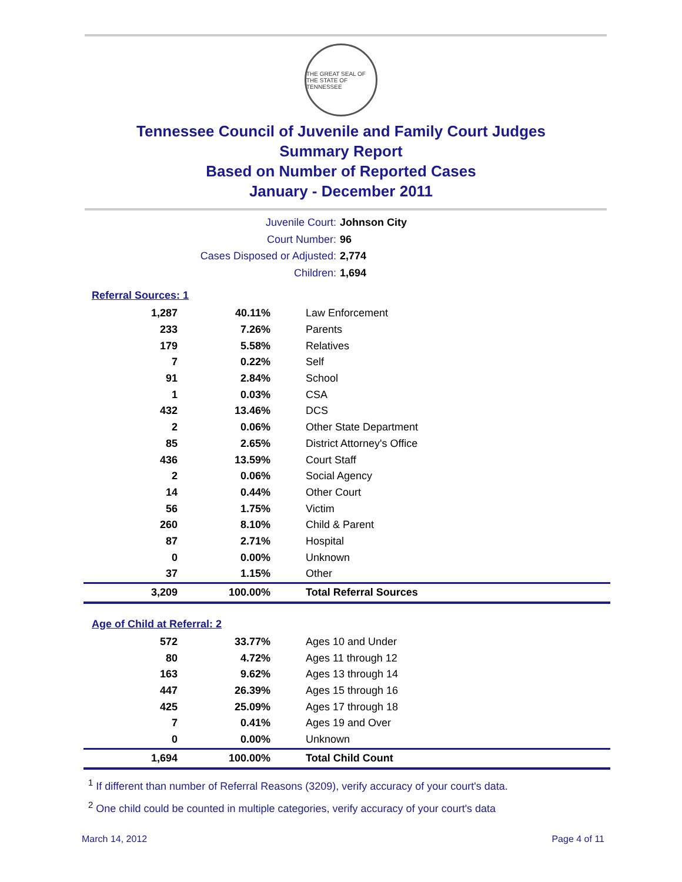THE GREAT SEAL OF THE STATE OF TENNESSEE
Tennessee Council of Juvenile and Family Court Judges
Summary Report
Based on Number of Reported Cases
January - December 2011
Juvenile Court: Johnson City
Court Number: 96
Cases Disposed or Adjusted: 2,774
Children: 1,694
Referral Sources: 1
| 1,287 | 40.11% | Law Enforcement |
| 233 | 7.26% | Parents |
| 179 | 5.58% | Relatives |
| 7 | 0.22% | Self |
| 91 | 2.84% | School |
| 1 | 0.03% | CSA |
| 432 | 13.46% | DCS |
| 2 | 0.06% | Other State Department |
| 85 | 2.65% | District Attorney's Office |
| 436 | 13.59% | Court Staff |
| 2 | 0.06% | Social Agency |
| 14 | 0.44% | Other Court |
| 56 | 1.75% | Victim |
| 260 | 8.10% | Child & Parent |
| 87 | 2.71% | Hospital |
| 0 | 0.00% | Unknown |
| 37 | 1.15% | Other |
| 3,209 | 100.00% | Total Referral Sources |
Age of Child at Referral: 2
| 572 | 33.77% | Ages 10 and Under |
| 80 | 4.72% | Ages 11 through 12 |
| 163 | 9.62% | Ages 13 through 14 |
| 447 | 26.39% | Ages 15 through 16 |
| 425 | 25.09% | Ages 17 through 18 |
| 7 | 0.41% | Ages 19 and Over |
| 0 | 0.00% | Unknown |
| 1,694 | 100.00% | Total Child Count |
<sup>1</sup> If different than number of Referral Reasons (3209), verify accuracy of your court's data.
<sup>2</sup> One child could be counted in multiple categories, verify accuracy of your court's data
March 14, 2012 Page 4 of 11